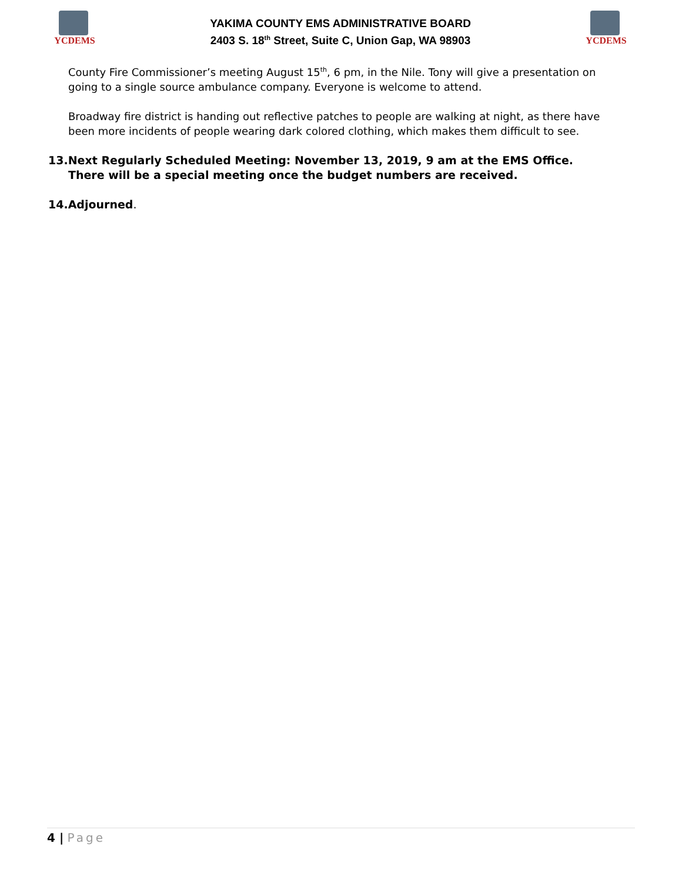YCDEMS
YAKIMA COUNTY EMS ADMINISTRATIVE BOARD
2403 S. 18<sup>th</sup> Street, Suite C, Union Gap, WA 98903
YCDEMS
County Fire Commissioner’s meeting August 15<sup>th</sup>, 6 pm, in the Nile. Tony will give a presentation on going to a single source ambulance company. Everyone is welcome to attend.
Broadway fire district is handing out reflective patches to people are walking at night, as there have been more incidents of people wearing dark colored clothing, which makes them difficult to see.
13.Next Regularly Scheduled Meeting: November 13, 2019, 9 am at the EMS Office.
There will be a special meeting once the budget numbers are received.
14.Adjourned.
4 | Page